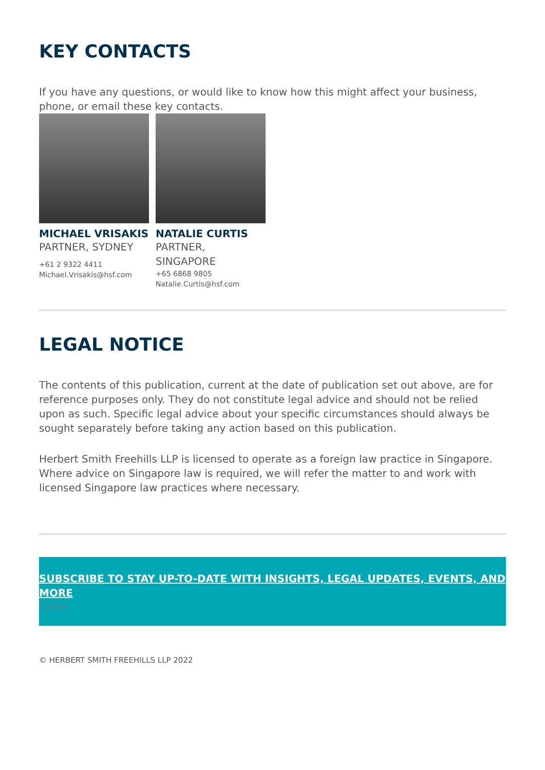KEY CONTACTS
If you have any questions, or would like to know how this might affect your business, phone, or email these key contacts.
MICHAEL VRISAKIS
PARTNER, SYDNEY
+61 2 9322 4411
Michael.Vrisakis@hsf.com
NATALIE CURTIS
PARTNER,
SINGAPORE
+65 6868 9805
Natalie.Curtis@hsf.com
LEGAL NOTICE
The contents of this publication, current at the date of publication set out above, are for reference purposes only. They do not constitute legal advice and should not be relied upon as such. Specific legal advice about your specific circumstances should always be sought separately before taking any action based on this publication.
Herbert Smith Freehills LLP is licensed to operate as a foreign law practice in Singapore. Where advice on Singapore law is required, we will refer the matter to and work with licensed Singapore law practices where necessary.
SUBSCRIBE TO STAY UP-TO-DATE WITH INSIGHTS, LEGAL UPDATES, EVENTS, AND MORE
Close
© HERBERT SMITH FREEHILLS LLP 2022